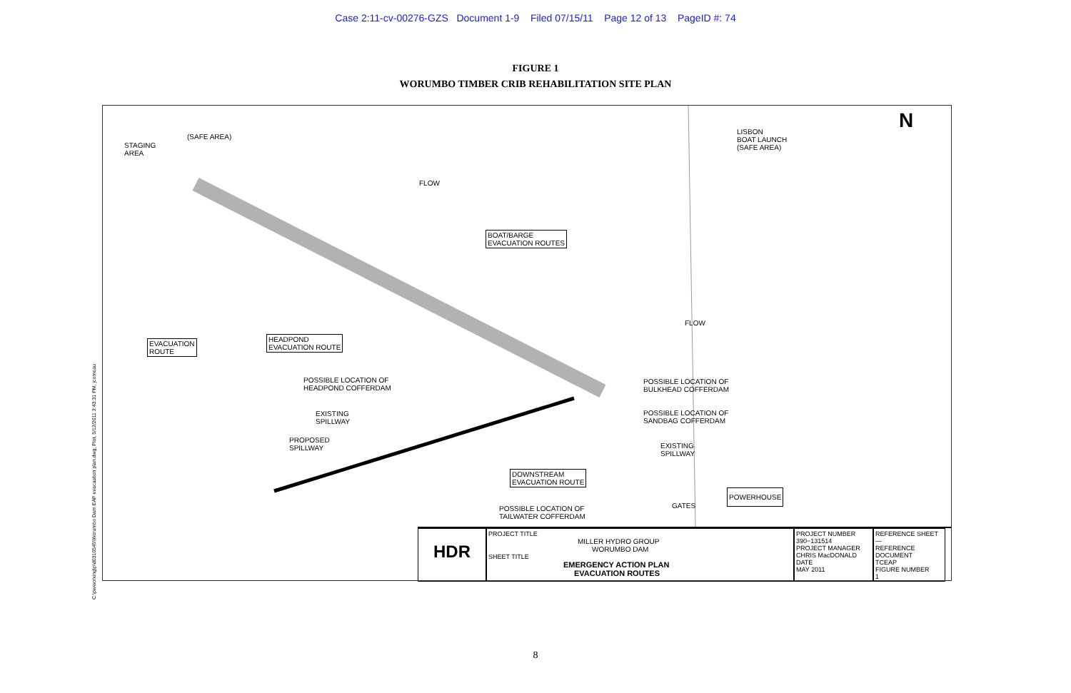Case 2:11-cv-00276-GZS Document 1-9 Filed 07/15/11 Page 12 of 13 PageID #: 74
FIGURE 1
WORUMBO TIMBER CRIB REHABILITATION SITE PLAN
C:\pwworking\p\d0310545\Worumbo Dam EAP evacuation plan.dwg, Plot, 5/12/2011 3:43:31 PM, jcomeau
STAGING
AREA
(SAFE AREA)
FLOW
LISBON
BOAT LAUNCH
(SAFE AREA)
N
BOAT/BARGE
EVACUATION ROUTES
EVACUATION
ROUTE
HEADPOND
EVACUATION ROUTE
FLOW
POSSIBLE LOCATION OF
HEADPOND COFFERDAM
POSSIBLE LOCATION OF
BULKHEAD COFFERDAM
EXISTING
SPILLWAY
POSSIBLE LOCATION OF
SANDBAG COFFERDAM
PROPOSED
SPILLWAY
EXISTING
SPILLWAY
DOWNSTREAM
EVACUATION ROUTE
POWERHOUSE
GATES
POSSIBLE LOCATION OF
TAILWATER COFFERDAM
HDR
PROJECT TITLE
MILLER HYDRO GROUP
WORUMBO DAM
SHEET TITLE
EMERGENCY ACTION PLAN
EVACUATION ROUTES
-
PROJECT NUMBER
390−131514
PROJECT MANAGER
CHRIS MacDONALD
DATE
MAY 2011
REFERENCE SHEET
—
REFERENCE DOCUMENT
TCEAP
FIGURE NUMBER
1
8